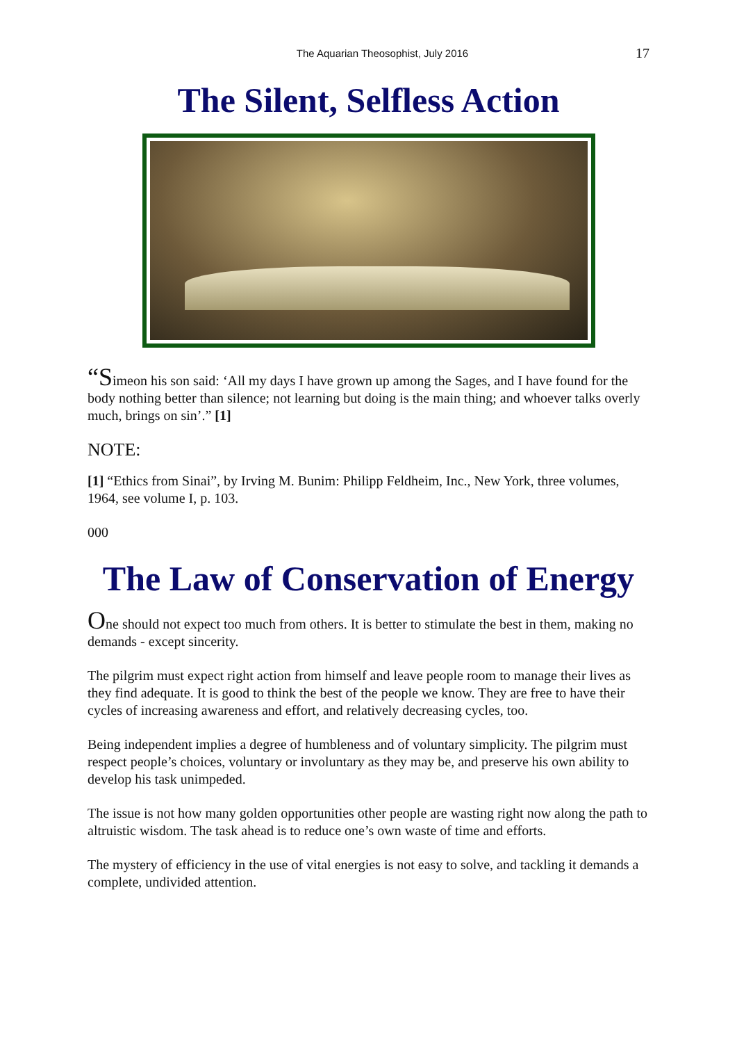The Aquarian Theosophist, July 2016 17
The Silent, Selfless Action
“Simeon his son said: ‘All my days I have grown up among the Sages, and I have found for the body nothing better than silence; not learning but doing is the main thing; and whoever talks overly much, brings on sin’.” [1]
NOTE:
[1] “Ethics from Sinai”, by Irving M. Bunim: Philipp Feldheim, Inc., New York, three volumes, 1964, see volume I, p. 103.
000
The Law of Conservation of Energy
One should not expect too much from others. It is better to stimulate the best in them, making no demands - except sincerity.
The pilgrim must expect right action from himself and leave people room to manage their lives as they find adequate. It is good to think the best of the people we know. They are free to have their cycles of increasing awareness and effort, and relatively decreasing cycles, too.
Being independent implies a degree of humbleness and of voluntary simplicity. The pilgrim must respect people’s choices, voluntary or involuntary as they may be, and preserve his own ability to develop his task unimpeded.
The issue is not how many golden opportunities other people are wasting right now along the path to altruistic wisdom. The task ahead is to reduce one’s own waste of time and efforts.
The mystery of efficiency in the use of vital energies is not easy to solve, and tackling it demands a complete, undivided attention.